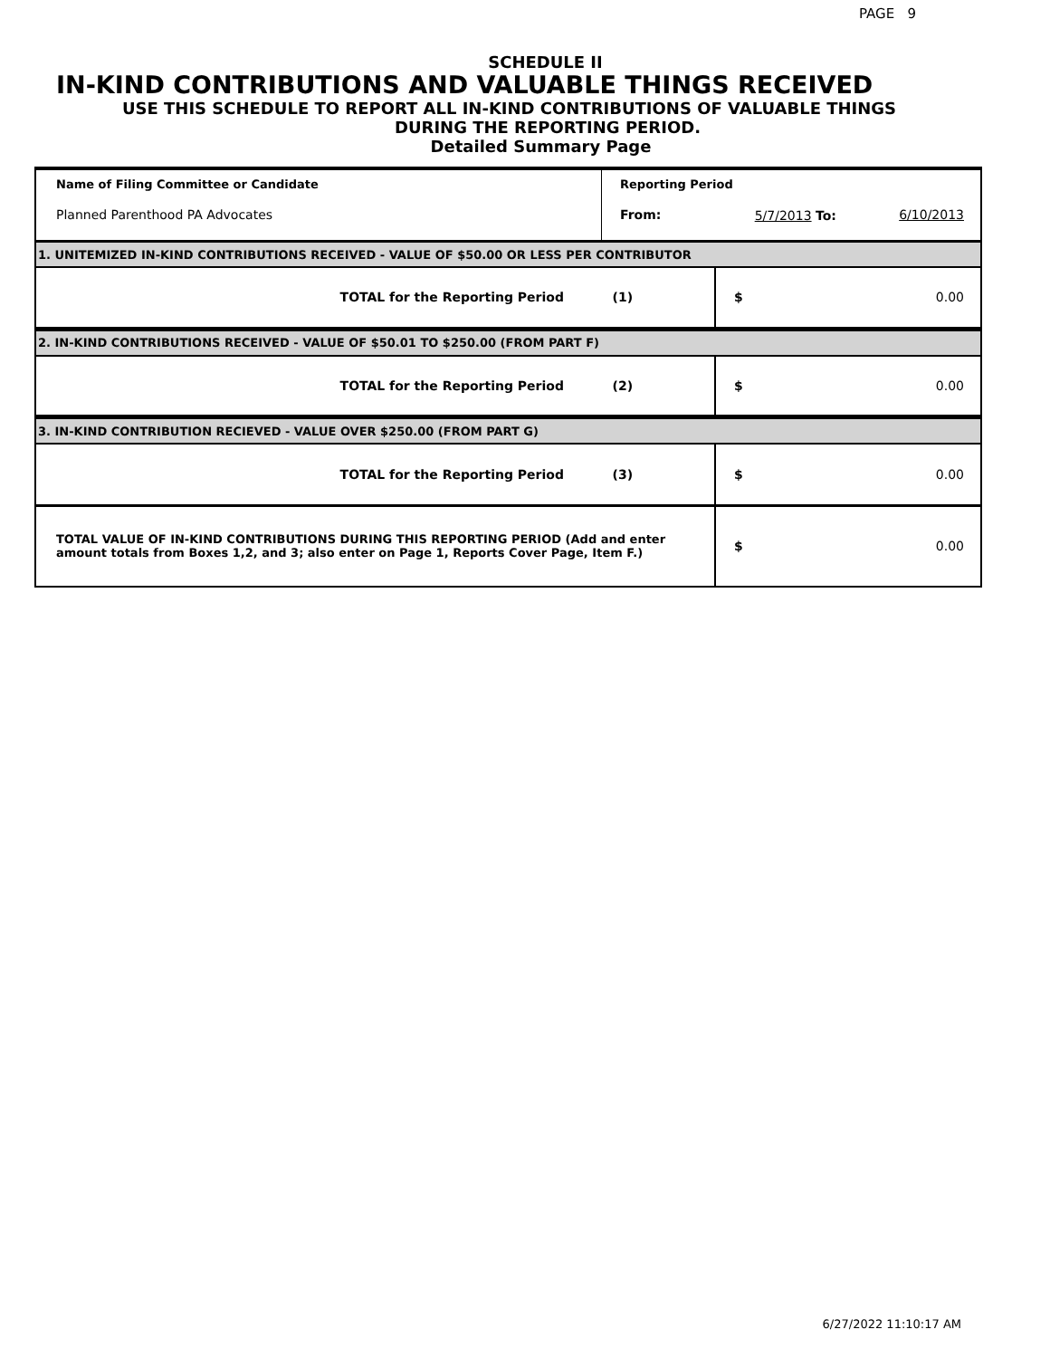PAGE 9
SCHEDULE II
IN-KIND CONTRIBUTIONS AND VALUABLE THINGS RECEIVED
USE THIS SCHEDULE TO REPORT ALL IN-KIND CONTRIBUTIONS OF VALUABLE THINGS
DURING THE REPORTING PERIOD.
Detailed Summary Page
| Name of Filing Committee or Candidate | Reporting Period | | |
| Planned Parenthood PA Advocates | From: | 5/7/2013 To: | 6/10/2013 |
| 1. UNITEMIZED IN-KIND CONTRIBUTIONS RECEIVED - VALUE OF $50.00 OR LESS PER CONTRIBUTOR | | | |
| TOTAL for the Reporting Period (1) | | $ | 0.00 |
| 2. IN-KIND CONTRIBUTIONS RECEIVED - VALUE OF $50.01 TO $250.00 (FROM PART F) | | | |
| TOTAL for the Reporting Period (2) | | $ | 0.00 |
| 3. IN-KIND CONTRIBUTION RECIEVED - VALUE OVER $250.00 (FROM PART G) | | | |
| TOTAL for the Reporting Period (3) | | $ | 0.00 |
| TOTAL VALUE OF IN-KIND CONTRIBUTIONS DURING THIS REPORTING PERIOD (Add and enter amount totals from Boxes 1,2, and 3; also enter on Page 1, Reports Cover Page, Item F.) | | $ | 0.00 |
6/27/2022 11:10:17 AM